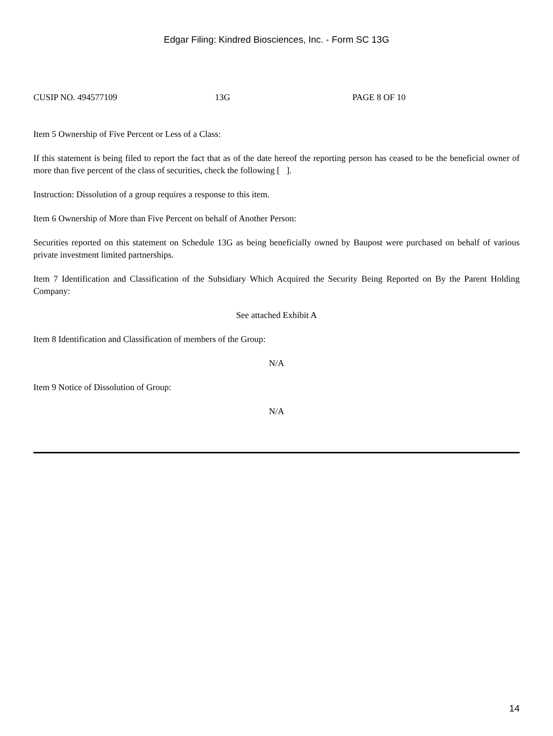Edgar Filing: Kindred Biosciences, Inc. - Form SC 13G
CUSIP NO. 494577109 13G PAGE 8 OF 10
Item 5 Ownership of Five Percent or Less of a Class:
If this statement is being filed to report the fact that as of the date hereof the reporting person has ceased to be the beneficial owner of more than five percent of the class of securities, check the following [ ].
Instruction: Dissolution of a group requires a response to this item.
Item 6 Ownership of More than Five Percent on behalf of Another Person:
Securities reported on this statement on Schedule 13G as being beneficially owned by Baupost were purchased on behalf of various private investment limited partnerships.
Item 7 Identification and Classification of the Subsidiary Which Acquired the Security Being Reported on By the Parent Holding Company:
See attached Exhibit A
Item 8 Identification and Classification of members of the Group:
N/A
Item 9 Notice of Dissolution of Group:
N/A
14